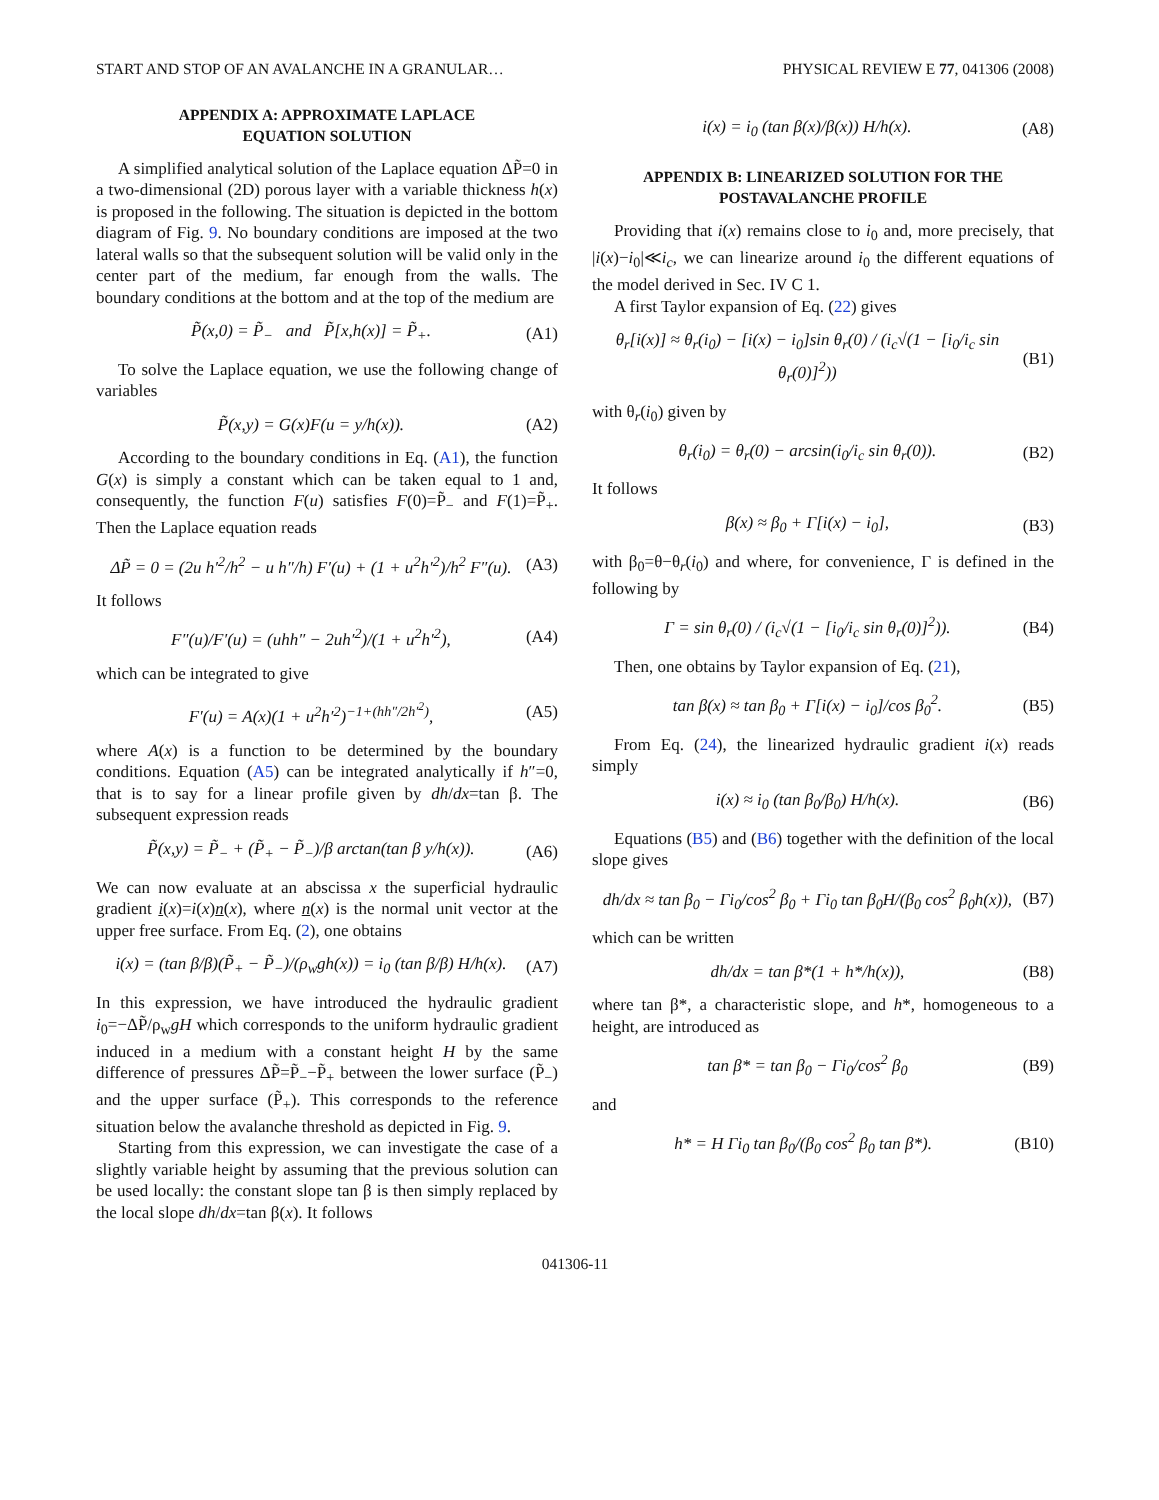START AND STOP OF AN AVALANCHE IN A GRANULAR… PHYSICAL REVIEW E 77, 041306 (2008)
APPENDIX A: APPROXIMATE LAPLACE
EQUATION SOLUTION
A simplified analytical solution of the Laplace equation ΔP̃=0 in a two-dimensional (2D) porous layer with a variable thickness h(x) is proposed in the following. The situation is depicted in the bottom diagram of Fig. 9. No boundary conditions are imposed at the two lateral walls so that the subsequent solution will be valid only in the center part of the medium, far enough from the walls. The boundary conditions at the bottom and at the top of the medium are
P̃(x,0) = P̃<sub>−</sub> and P̃[x,h(x)] = P̃<sub>+</sub>. (A1)
To solve the Laplace equation, we use the following change of variables
P̃(x,y) = G(x)F(u = y/h(x)). (A2)
According to the boundary conditions in Eq. (A1), the function G(x) is simply a constant which can be taken equal to 1 and, consequently, the function F(u) satisfies F(0)=P̃<sub>−</sub> and F(1)=P̃<sub>+</sub>. Then the Laplace equation reads
ΔP̃ = 0 = (2u h′<sup>2</sup>/h<sup>2</sup> − u h″/h) F′(u) + (1 + u<sup>2</sup>h′<sup>2</sup>)/h<sup>2</sup> F″(u). (A3)
It follows
F″(u)/F′(u) = (uhh″ − 2uh′<sup>2</sup>)/(1 + u<sup>2</sup>h′<sup>2</sup>), (A4)
which can be integrated to give
F′(u) = A(x)(1 + u<sup>2</sup>h′<sup>2</sup>)<sup>−1+(hh″/2h′<sup>2</sup>)</sup>, (A5)
where A(x) is a function to be determined by the boundary conditions. Equation (A5) can be integrated analytically if h″=0, that is to say for a linear profile given by dh/dx=tan β. The subsequent expression reads
P̃(x,y) = P̃<sub>−</sub> + (P̃<sub>+</sub> − P̃<sub>−</sub>)/β arctan(tan β y/h(x)). (A6)
We can now evaluate at an abscissa x the superficial hydraulic gradient i(x)=i(x)n(x), where n(x) is the normal unit vector at the upper free surface. From Eq. (2), one obtains
i(x) = (tan β/β)(P̃<sub>+</sub> − P̃<sub>−</sub>)/(ρ<sub>w</sub>gh(x)) = i<sub>0</sub> (tan β/β) H/h(x). (A7)
In this expression, we have introduced the hydraulic gradient i<sub>0</sub>=−ΔP̃/ρ<sub>w</sub>gH which corresponds to the uniform hydraulic gradient induced in a medium with a constant height H by the same difference of pressures ΔP̃=P̃<sub>−</sub>−P̃<sub>+</sub> between the lower surface (P̃<sub>−</sub>) and the upper surface (P̃<sub>+</sub>). This corresponds to the reference situation below the avalanche threshold as depicted in Fig. 9.
Starting from this expression, we can investigate the case of a slightly variable height by assuming that the previous solution can be used locally: the constant slope tan β is then simply replaced by the local slope dh/dx=tan β(x). It follows
i(x) = i<sub>0</sub> (tan β(x)/β(x)) H/h(x). (A8)
APPENDIX B: LINEARIZED SOLUTION FOR THE
POSTAVALANCHE PROFILE
Providing that i(x) remains close to i<sub>0</sub> and, more precisely, that |i(x)−i<sub>0</sub>|≪i<sub>c</sub>, we can linearize around i<sub>0</sub> the different equations of the model derived in Sec. IV C 1.
A first Taylor expansion of Eq. (22) gives
θ<sub>r</sub>[i(x)] ≈ θ<sub>r</sub>(i<sub>0</sub>) − [i(x) − i<sub>0</sub>]sin θ<sub>r</sub>(0) / (i<sub>c</sub>√(1 − [i<sub>0</sub>/i<sub>c</sub> sin θ<sub>r</sub>(0)]<sup>2</sup>)) (B1)
with θ<sub>r</sub>(i<sub>0</sub>) given by
θ<sub>r</sub>(i<sub>0</sub>) = θ<sub>r</sub>(0) − arcsin(i<sub>0</sub>/i<sub>c</sub> sin θ<sub>r</sub>(0)). (B2)
It follows
β(x) ≈ β<sub>0</sub> + Γ[i(x) − i<sub>0</sub>], (B3)
with β<sub>0</sub>=θ−θ<sub>r</sub>(i<sub>0</sub>) and where, for convenience, Γ is defined in the following by
Γ = sin θ<sub>r</sub>(0) / (i<sub>c</sub>√(1 − [i<sub>0</sub>/i<sub>c</sub> sin θ<sub>r</sub>(0)]<sup>2</sup>)). (B4)
Then, one obtains by Taylor expansion of Eq. (21),
tan β(x) ≈ tan β<sub>0</sub> + Γ[i(x) − i<sub>0</sub>]/cos β<sub>0</sub><sup>2</sup>. (B5)
From Eq. (24), the linearized hydraulic gradient i(x) reads simply
i(x) ≈ i<sub>0</sub> (tan β<sub>0</sub>/β<sub>0</sub>) H/h(x). (B6)
Equations (B5) and (B6) together with the definition of the local slope gives
dh/dx ≈ tan β<sub>0</sub> − Γi<sub>0</sub>/cos<sup>2</sup> β<sub>0</sub> + Γi<sub>0</sub> tan β<sub>0</sub>H/(β<sub>0</sub> cos<sup>2</sup> β<sub>0</sub>h(x)), (B7)
which can be written
dh/dx = tan β*(1 + h*/h(x)), (B8)
where tan β*, a characteristic slope, and h*, homogeneous to a height, are introduced as
tan β* = tan β<sub>0</sub> − Γi<sub>0</sub>/cos<sup>2</sup> β<sub>0</sub> (B9)
and
h* = H Γi<sub>0</sub> tan β<sub>0</sub>/(β<sub>0</sub> cos<sup>2</sup> β<sub>0</sub> tan β*). (B10)
041306-11